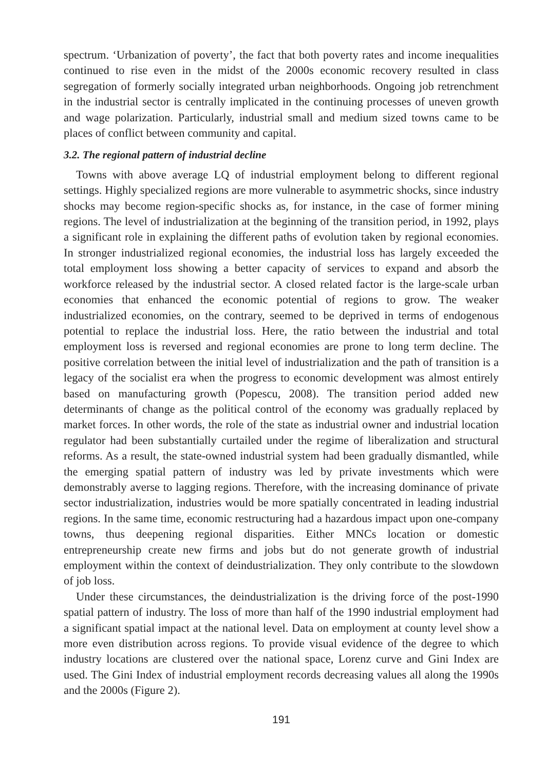spectrum. ‘Urbanization of poverty’, the fact that both poverty rates and income inequalities continued to rise even in the midst of the 2000s economic recovery resulted in class segregation of formerly socially integrated urban neighborhoods. Ongoing job retrenchment in the industrial sector is centrally implicated in the continuing processes of uneven growth and wage polarization. Particularly, industrial small and medium sized towns came to be places of conflict between community and capital.
3.2. The regional pattern of industrial decline
Towns with above average LQ of industrial employment belong to different regional settings. Highly specialized regions are more vulnerable to asymmetric shocks, since industry shocks may become region-specific shocks as, for instance, in the case of former mining regions. The level of industrialization at the beginning of the transition period, in 1992, plays a significant role in explaining the different paths of evolution taken by regional economies. In stronger industrialized regional economies, the industrial loss has largely exceeded the total employment loss showing a better capacity of services to expand and absorb the workforce released by the industrial sector. A closed related factor is the large-scale urban economies that enhanced the economic potential of regions to grow. The weaker industrialized economies, on the contrary, seemed to be deprived in terms of endogenous potential to replace the industrial loss. Here, the ratio between the industrial and total employment loss is reversed and regional economies are prone to long term decline. The positive correlation between the initial level of industrialization and the path of transition is a legacy of the socialist era when the progress to economic development was almost entirely based on manufacturing growth (Popescu, 2008). The transition period added new determinants of change as the political control of the economy was gradually replaced by market forces. In other words, the role of the state as industrial owner and industrial location regulator had been substantially curtailed under the regime of liberalization and structural reforms. As a result, the state-owned industrial system had been gradually dismantled, while the emerging spatial pattern of industry was led by private investments which were demonstrably averse to lagging regions. Therefore, with the increasing dominance of private sector industrialization, industries would be more spatially concentrated in leading industrial regions. In the same time, economic restructuring had a hazardous impact upon one-company towns, thus deepening regional disparities. Either MNCs location or domestic entrepreneurship create new firms and jobs but do not generate growth of industrial employment within the context of deindustrialization. They only contribute to the slowdown of job loss.
Under these circumstances, the deindustrialization is the driving force of the post-1990 spatial pattern of industry. The loss of more than half of the 1990 industrial employment had a significant spatial impact at the national level. Data on employment at county level show a more even distribution across regions. To provide visual evidence of the degree to which industry locations are clustered over the national space, Lorenz curve and Gini Index are used. The Gini Index of industrial employment records decreasing values all along the 1990s and the 2000s (Figure 2).
191